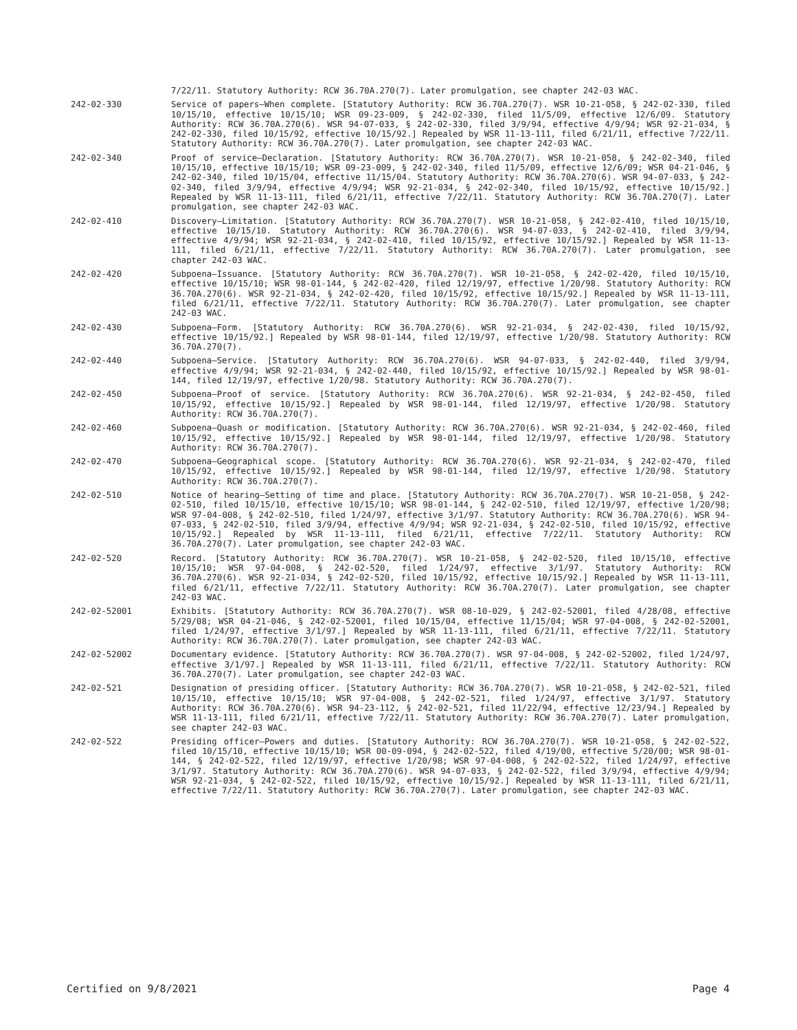7/22/11. Statutory Authority: RCW 36.70A.270(7). Later promulgation, see chapter 242-03 WAC.
242-02-330 Service of papers—When complete. [Statutory Authority: RCW 36.70A.270(7). WSR 10-21-058, § 242-02-330, filed 10/15/10, effective 10/15/10; WSR 09-23-009, § 242-02-330, filed 11/5/09, effective 12/6/09. Statutory Authority: RCW 36.70A.270(6). WSR 94-07-033, § 242-02-330, filed 3/9/94, effective 4/9/94; WSR 92-21-034, § 242-02-330, filed 10/15/92, effective 10/15/92.] Repealed by WSR 11-13-111, filed 6/21/11, effective 7/22/11. Statutory Authority: RCW 36.70A.270(7). Later promulgation, see chapter 242-03 WAC.
242-02-340 Proof of service—Declaration. [Statutory Authority: RCW 36.70A.270(7). WSR 10-21-058, § 242-02-340, filed 10/15/10, effective 10/15/10; WSR 09-23-009, § 242-02-340, filed 11/5/09, effective 12/6/09; WSR 04-21-046, § 242-02-340, filed 10/15/04, effective 11/15/04. Statutory Authority: RCW 36.70A.270(6). WSR 94-07-033, § 242-02-340, filed 3/9/94, effective 4/9/94; WSR 92-21-034, § 242-02-340, filed 10/15/92, effective 10/15/92.] Repealed by WSR 11-13-111, filed 6/21/11, effective 7/22/11. Statutory Authority: RCW 36.70A.270(7). Later promulgation, see chapter 242-03 WAC.
242-02-410 Discovery—Limitation. [Statutory Authority: RCW 36.70A.270(7). WSR 10-21-058, § 242-02-410, filed 10/15/10, effective 10/15/10. Statutory Authority: RCW 36.70A.270(6). WSR 94-07-033, § 242-02-410, filed 3/9/94, effective 4/9/94; WSR 92-21-034, § 242-02-410, filed 10/15/92, effective 10/15/92.] Repealed by WSR 11-13-111, filed 6/21/11, effective 7/22/11. Statutory Authority: RCW 36.70A.270(7). Later promulgation, see chapter 242-03 WAC.
242-02-420 Subpoena—Issuance. [Statutory Authority: RCW 36.70A.270(7). WSR 10-21-058, § 242-02-420, filed 10/15/10, effective 10/15/10; WSR 98-01-144, § 242-02-420, filed 12/19/97, effective 1/20/98. Statutory Authority: RCW 36.70A.270(6). WSR 92-21-034, § 242-02-420, filed 10/15/92, effective 10/15/92.] Repealed by WSR 11-13-111, filed 6/21/11, effective 7/22/11. Statutory Authority: RCW 36.70A.270(7). Later promulgation, see chapter 242-03 WAC.
242-02-430 Subpoena—Form. [Statutory Authority: RCW 36.70A.270(6). WSR 92-21-034, § 242-02-430, filed 10/15/92, effective 10/15/92.] Repealed by WSR 98-01-144, filed 12/19/97, effective 1/20/98. Statutory Authority: RCW 36.70A.270(7).
242-02-440 Subpoena—Service. [Statutory Authority: RCW 36.70A.270(6). WSR 94-07-033, § 242-02-440, filed 3/9/94, effective 4/9/94; WSR 92-21-034, § 242-02-440, filed 10/15/92, effective 10/15/92.] Repealed by WSR 98-01-144, filed 12/19/97, effective 1/20/98. Statutory Authority: RCW 36.70A.270(7).
242-02-450 Subpoena—Proof of service. [Statutory Authority: RCW 36.70A.270(6). WSR 92-21-034, § 242-02-450, filed 10/15/92, effective 10/15/92.] Repealed by WSR 98-01-144, filed 12/19/97, effective 1/20/98. Statutory Authority: RCW 36.70A.270(7).
242-02-460 Subpoena—Quash or modification. [Statutory Authority: RCW 36.70A.270(6). WSR 92-21-034, § 242-02-460, filed 10/15/92, effective 10/15/92.] Repealed by WSR 98-01-144, filed 12/19/97, effective 1/20/98. Statutory Authority: RCW 36.70A.270(7).
242-02-470 Subpoena—Geographical scope. [Statutory Authority: RCW 36.70A.270(6). WSR 92-21-034, § 242-02-470, filed 10/15/92, effective 10/15/92.] Repealed by WSR 98-01-144, filed 12/19/97, effective 1/20/98. Statutory Authority: RCW 36.70A.270(7).
242-02-510 Notice of hearing—Setting of time and place. [Statutory Authority: RCW 36.70A.270(7). WSR 10-21-058, § 242-02-510, filed 10/15/10, effective 10/15/10; WSR 98-01-144, § 242-02-510, filed 12/19/97, effective 1/20/98; WSR 97-04-008, § 242-02-510, filed 1/24/97, effective 3/1/97. Statutory Authority: RCW 36.70A.270(6). WSR 94-07-033, § 242-02-510, filed 3/9/94, effective 4/9/94; WSR 92-21-034, § 242-02-510, filed 10/15/92, effective 10/15/92.] Repealed by WSR 11-13-111, filed 6/21/11, effective 7/22/11. Statutory Authority: RCW 36.70A.270(7). Later promulgation, see chapter 242-03 WAC.
242-02-520 Record. [Statutory Authority: RCW 36.70A.270(7). WSR 10-21-058, § 242-02-520, filed 10/15/10, effective 10/15/10; WSR 97-04-008, § 242-02-520, filed 1/24/97, effective 3/1/97. Statutory Authority: RCW 36.70A.270(6). WSR 92-21-034, § 242-02-520, filed 10/15/92, effective 10/15/92.] Repealed by WSR 11-13-111, filed 6/21/11, effective 7/22/11. Statutory Authority: RCW 36.70A.270(7). Later promulgation, see chapter 242-03 WAC.
242-02-52001 Exhibits. [Statutory Authority: RCW 36.70A.270(7). WSR 08-10-029, § 242-02-52001, filed 4/28/08, effective 5/29/08; WSR 04-21-046, § 242-02-52001, filed 10/15/04, effective 11/15/04; WSR 97-04-008, § 242-02-52001, filed 1/24/97, effective 3/1/97.] Repealed by WSR 11-13-111, filed 6/21/11, effective 7/22/11. Statutory Authority: RCW 36.70A.270(7). Later promulgation, see chapter 242-03 WAC.
242-02-52002 Documentary evidence. [Statutory Authority: RCW 36.70A.270(7). WSR 97-04-008, § 242-02-52002, filed 1/24/97, effective 3/1/97.] Repealed by WSR 11-13-111, filed 6/21/11, effective 7/22/11. Statutory Authority: RCW 36.70A.270(7). Later promulgation, see chapter 242-03 WAC.
242-02-521 Designation of presiding officer. [Statutory Authority: RCW 36.70A.270(7). WSR 10-21-058, § 242-02-521, filed 10/15/10, effective 10/15/10; WSR 97-04-008, § 242-02-521, filed 1/24/97, effective 3/1/97. Statutory Authority: RCW 36.70A.270(6). WSR 94-23-112, § 242-02-521, filed 11/22/94, effective 12/23/94.] Repealed by WSR 11-13-111, filed 6/21/11, effective 7/22/11. Statutory Authority: RCW 36.70A.270(7). Later promulgation, see chapter 242-03 WAC.
242-02-522 Presiding officer—Powers and duties. [Statutory Authority: RCW 36.70A.270(7). WSR 10-21-058, § 242-02-522, filed 10/15/10, effective 10/15/10; WSR 00-09-094, § 242-02-522, filed 4/19/00, effective 5/20/00; WSR 98-01-144, § 242-02-522, filed 12/19/97, effective 1/20/98; WSR 97-04-008, § 242-02-522, filed 1/24/97, effective 3/1/97. Statutory Authority: RCW 36.70A.270(6). WSR 94-07-033, § 242-02-522, filed 3/9/94, effective 4/9/94; WSR 92-21-034, § 242-02-522, filed 10/15/92, effective 10/15/92.] Repealed by WSR 11-13-111, filed 6/21/11, effective 7/22/11. Statutory Authority: RCW 36.70A.270(7). Later promulgation, see chapter 242-03 WAC.
Certified on 9/8/2021 Page 4